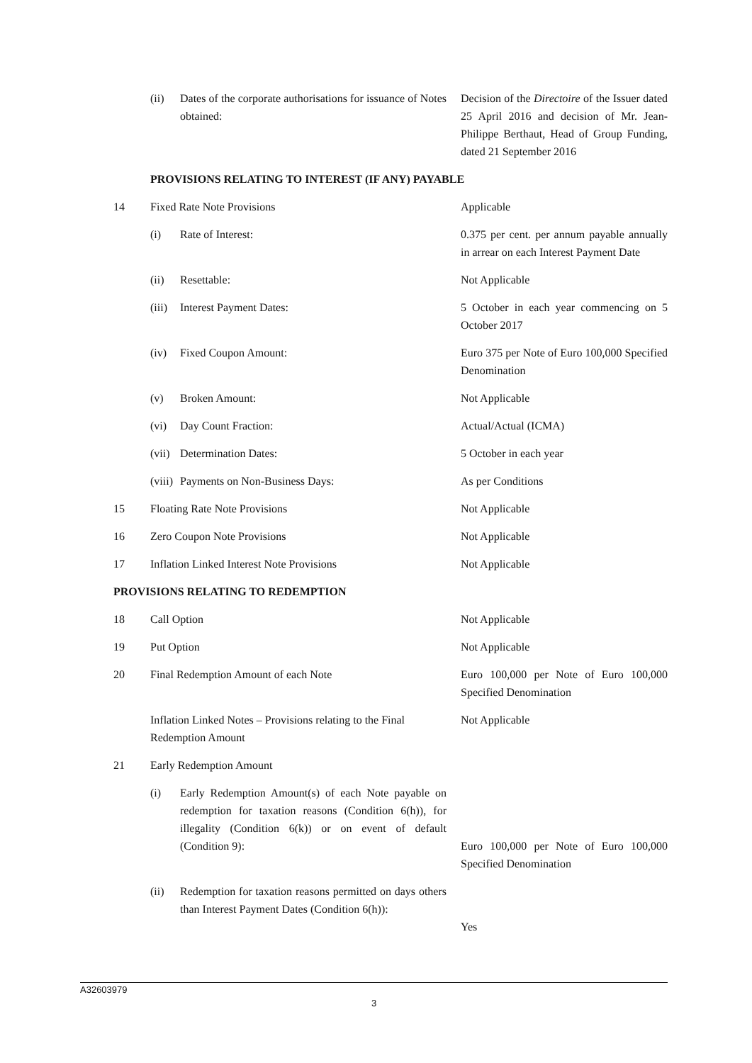| | (ii) | Dates of the corporate authorisations for issuance of Notes obtained: | Decision of the Directoire of the Issuer dated 25 April 2016 and decision of Mr. Jean-Philippe Berthaut, Head of Group Funding, dated 21 September 2016 |
| | PROVISIONS RELATING TO INTEREST (IF ANY) PAYABLE | | |
| 14 | Fixed Rate Note Provisions | | Applicable |
| | (i) | Rate of Interest: | 0.375 per cent. per annum payable annually in arrear on each Interest Payment Date |
| | (ii) | Resettable: | Not Applicable |
| | (iii) | Interest Payment Dates: | 5 October in each year commencing on 5 October 2017 |
| | (iv) | Fixed Coupon Amount: | Euro 375 per Note of Euro 100,000 Specified Denomination |
| | (v) | Broken Amount: | Not Applicable |
| | (vi) | Day Count Fraction: | Actual/Actual (ICMA) |
| | (vii) | Determination Dates: | 5 October in each year |
| | (viii) | Payments on Non-Business Days: | As per Conditions |
| 15 | Floating Rate Note Provisions | | Not Applicable |
| 16 | Zero Coupon Note Provisions | | Not Applicable |
| 17 | Inflation Linked Interest Note Provisions | | Not Applicable |
| PROVISIONS RELATING TO REDEMPTION | | | |
| 18 | Call Option | | Not Applicable |
| 19 | Put Option | | Not Applicable |
| 20 | Final Redemption Amount of each Note | | Euro 100,000 per Note of Euro 100,000 Specified Denomination |
| | Inflation Linked Notes – Provisions relating to the Final Redemption Amount | | Not Applicable |
| 21 | Early Redemption Amount | | |
| | (i) | Early Redemption Amount(s) of each Note payable on redemption for taxation reasons (Condition 6(h)), for illegality (Condition 6(k)) or on event of default (Condition 9): | Euro 100,000 per Note of Euro 100,000 Specified Denomination |
| | (ii) | Redemption for taxation reasons permitted on days others than Interest Payment Dates (Condition 6(h)): | Yes |
A32603979
3